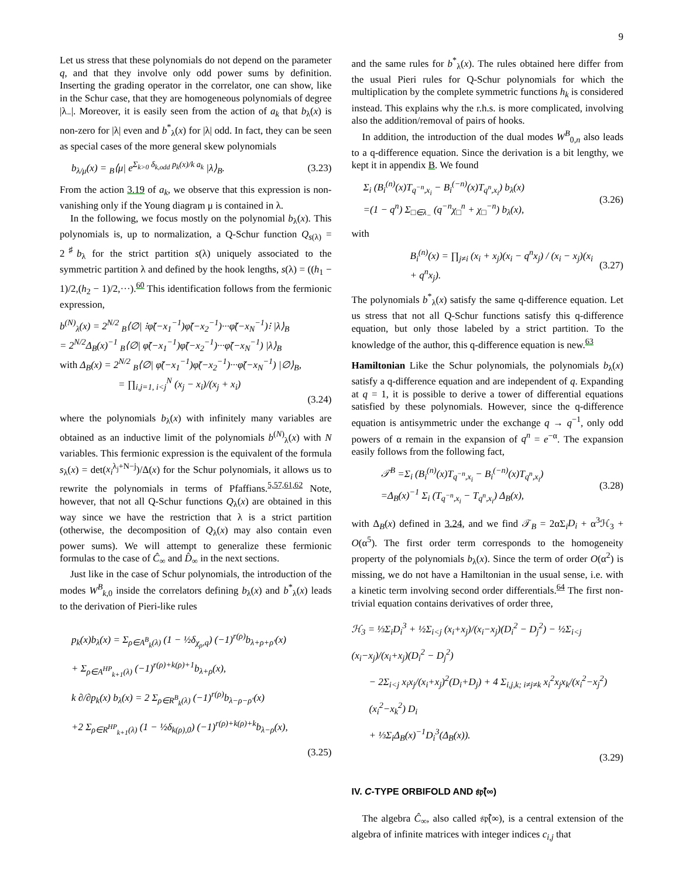9
Let us stress that these polynomials do not depend on the parameter q, and that they involve only odd power sums by definition. Inserting the grading operator in the correlator, one can show, like in the Schur case, that they are homogeneous polynomials of degree |λ<sub>−</sub>|. Moreover, it is easily seen from the action of a<sub>k</sub> that b<sub>λ</sub>(x) is non-zero for |λ| even and b<sup>*</sup><sub>λ</sub>(x) for |λ| odd. In fact, they can be seen as special cases of the more general skew polynomials
b<sub>λ/μ</sub>(x) = <sub>B</sub>⟨μ| e<sup>Σ<sub>k>0</sub> δ<sub>k,odd</sub> p<sub>k</sub>(x)/k a<sub>k</sub></sup> |λ⟩<sub>B</sub>. (3.23)
From the action 3.19 of a<sub>k</sub>, we observe that this expression is non-vanishing only if the Young diagram μ is contained in λ.
In the following, we focus mostly on the polynomial b<sub>λ</sub>(x). This polynomials is, up to normalization, a Q-Schur function Q<sub>s(λ)</sub> = 2<sup>♯</sup>b<sub>λ</sub> for the strict partition s(λ) uniquely associated to the symmetric partition λ and defined by the hook lengths, s(λ) = ((h<sub>1</sub> − 1)/2,(h<sub>2</sub> − 1)/2,···).<sup>60</sup> This identification follows from the fermionic expression,
b<sup>(N)</sup><sub>λ</sub>(x) = 2<sup>N/2</sup> <sub>B</sub>⟨∅| ⁝φ̃(−x<sub>1</sub><sup>−1</sup>)φ̃(−x<sub>2</sub><sup>−1</sup>)···φ̃(−x<sub>N</sub><sup>−1</sup>)⁝ |λ⟩<sub>B</sub>
= 2<sup>N/2</sup>Δ<sub>B</sub>(x)<sup>−1</sup> <sub>B</sub>⟨∅| φ̃(−x<sub>1</sub><sup>−1</sup>)φ̃(−x<sub>2</sub><sup>−1</sup>)···φ̃(−x<sub>N</sub><sup>−1</sup>) |λ⟩<sub>B</sub>
with Δ<sub>B</sub>(x) = 2<sup>N/2</sup> <sub>B</sub>⟨∅| φ̃(−x<sub>1</sub><sup>−1</sup>)φ̃(−x<sub>2</sub><sup>−1</sup>)···φ̃(−x<sub>N</sub><sup>−1</sup>) |∅⟩<sub>B</sub>,
= ∏<sub>i,j=1, i<j</sub><sup>N</sup> (x<sub>j</sub> − x<sub>i</sub>)/(x<sub>j</sub> + x<sub>i</sub>)
(3.24)
where the polynomials b<sub>λ</sub>(x) with infinitely many variables are obtained as an inductive limit of the polynomials b<sup>(N)</sup><sub>λ</sub>(x) with N variables. This fermionic expression is the equivalent of the formula s<sub>λ</sub>(x) = det(x<sub>i</sub><sup>λ<sub>j</sub>+N−j</sup>)/Δ(x) for the Schur polynomials, it allows us to rewrite the polynomials in terms of Pfaffians.<sup>5,57,61,62</sup> Note, however, that not all Q-Schur functions Q<sub>λ</sub>(x) are obtained in this way since we have the restriction that λ is a strict partition (otherwise, the decomposition of Q<sub>λ</sub>(x) may also contain even power sums). We will attempt to generalize these fermionic formulas to the case of Ĉ<sub>∞</sub> and D̂<sub>∞</sub> in the next sections.
Just like in the case of Schur polynomials, the introduction of the modes W<sup>B</sup><sub>k,0</sub> inside the correlators defining b<sub>λ</sub>(x) and b<sup>*</sup><sub>λ</sub>(x) leads to the derivation of Pieri-like rules
p<sub>k</sub>(x)b<sub>λ</sub>(x) = Σ<sub>ρ∈A<sup>B</sup><sub>k</sub>(λ)</sub> (1 − ½δ<sub>χ<sub>ρ</sub>,q</sub>) (−1)<sup>r(ρ)</sup>b<sub>λ+ρ+ρ′</sub>(x)
+ Σ<sub>ρ∈A<sup>HP</sup><sub>k+1</sub>(λ)</sub> (−1)<sup>r(ρ)+k(ρ)+1</sup>b<sub>λ+ρ</sub>(x),
k ∂/∂p<sub>k</sub>(x) b<sub>λ</sub>(x) = 2 Σ<sub>ρ∈R<sup>B</sup><sub>k</sub>(λ)</sub> (−1)<sup>r(ρ)</sup>b<sub>λ−ρ−ρ′</sub>(x)
+2 Σ<sub>ρ∈R<sup>HP</sup><sub>k+1</sub>(λ)</sub> (1 − ½δ<sub>k(ρ),0</sub>) (−1)<sup>r(ρ)+k(ρ)+k</sup>b<sub>λ−ρ</sub>(x),
(3.25)
and the same rules for b<sup>*</sup><sub>λ</sub>(x). The rules obtained here differ from the usual Pieri rules for Q-Schur polynomials for which the multiplication by the complete symmetric functions h<sub>k</sub> is considered instead. This explains why the r.h.s. is more complicated, involving also the addition/removal of pairs of hooks.
In addition, the introduction of the dual modes W<sup>B</sup><sub>0,n</sub> also leads to a q-difference equation. Since the derivation is a bit lengthy, we kept it in appendix B. We found
Σ<sub>i</sub> (B<sub>i</sub><sup>(n)</sup>(x)T<sub>q<sup>−n</sup>,x<sub>i</sub></sub> − B<sub>i</sub><sup>(−n)</sup>(x)T<sub>q<sup>n</sup>,x<sub>i</sub></sub>) b<sub>λ</sub>(x)
=(1 − q<sup>n</sup>) Σ<sub>□∈λ<sub>−</sub></sub> (q<sup>−n</sup>χ<sub>□</sub><sup>n</sup> + χ<sub>□</sub><sup>−n</sup>) b<sub>λ</sub>(x),
(3.26)
with
B<sub>i</sub><sup>(n)</sup>(x) = ∏<sub>j≠i</sub> (x<sub>i</sub> + x<sub>j</sub>)(x<sub>i</sub> − q<sup>n</sup>x<sub>j</sub>) / (x<sub>i</sub> − x<sub>j</sub>)(x<sub>i</sub> + q<sup>n</sup>x<sub>j</sub>). (3.27)
The polynomials b<sup>*</sup><sub>λ</sub>(x) satisfy the same q-difference equation. Let us stress that not all Q-Schur functions satisfy this q-difference equation, but only those labeled by a strict partition. To the knowledge of the author, this q-difference equation is new.<sup>63</sup>
Hamiltonian Like the Schur polynomials, the polynomials b<sub>λ</sub>(x) satisfy a q-difference equation and are independent of q. Expanding at q = 1, it is possible to derive a tower of differential equations satisfied by these polynomials. However, since the q-difference equation is antisymmetric under the exchange q → q<sup>−1</sup>, only odd powers of α remain in the expansion of q<sup>n</sup> = e<sup>−α</sup>. The expansion easily follows from the following fact,
𝒯<sup>B</sup> =Σ<sub>i</sub> (B<sub>i</sub><sup>(n)</sup>(x)T<sub>q<sup>−n</sup>,x<sub>i</sub></sub> − B<sub>i</sub><sup>(−n)</sup>(x)T<sub>q<sup>n</sup>,x<sub>i</sub></sub>)
=Δ<sub>B</sub>(x)<sup>−1</sup> Σ<sub>i</sub> (T<sub>q<sup>−n</sup>,x<sub>i</sub></sub> − T<sub>q<sup>n</sup>,x<sub>i</sub></sub>) Δ<sub>B</sub>(x),
(3.28)
with Δ<sub>B</sub>(x) defined in 3.24, and we find 𝒯<sub>B</sub> = 2αΣ<sub>i</sub>D<sub>i</sub> + α<sup>3</sup>ℋ<sub>3</sub> + O(α<sup>5</sup>). The first order term corresponds to the homogeneity property of the polynomials b<sub>λ</sub>(x). Since the term of order O(α<sup>2</sup>) is missing, we do not have a Hamiltonian in the usual sense, i.e. with a kinetic term involving second order differentials.<sup>64</sup> The first non-trivial equation contains derivatives of order three,
ℋ<sub>3</sub> = ⅓Σ<sub>i</sub>D<sub>i</sub><sup>3</sup> + ½Σ<sub>i<j</sub> (x<sub>i</sub>+x<sub>j</sub>)/(x<sub>i</sub>−x<sub>j</sub>)(D<sub>i</sub><sup>2</sup> − D<sub>j</sub><sup>2</sup>) − ½Σ<sub>i<j</sub> (x<sub>i</sub>−x<sub>j</sub>)/(x<sub>i</sub>+x<sub>j</sub>)(D<sub>i</sub><sup>2</sup> − D<sub>j</sub><sup>2</sup>)
− 2Σ<sub>i<j</sub> x<sub>i</sub>x<sub>j</sub>/(x<sub>i</sub>+x<sub>j</sub>)<sup>2</sup>(D<sub>i</sub>+D<sub>j</sub>) + 4 Σ<sub>i,j,k; i≠j≠k</sub> x<sub>i</sub><sup>2</sup>x<sub>j</sub>x<sub>k</sub>/(x<sub>i</sub><sup>2</sup>−x<sub>j</sub><sup>2</sup>)(x<sub>i</sub><sup>2</sup>−x<sub>k</sub><sup>2</sup>) D<sub>i</sub>
+ ⅓Σ<sub>i</sub>Δ<sub>B</sub>(x)<sup>−1</sup>D<sub>i</sub><sup>3</sup>(Δ<sub>B</sub>(x)).
(3.29)
IV. C-TYPE ORBIFOLD AND 𝔰𝔭̂(∞)
The algebra Ĉ<sub>∞</sub>, also called 𝔰𝔭̂(∞), is a central extension of the algebra of infinite matrices with integer indices c<sub>i,j</sub> that